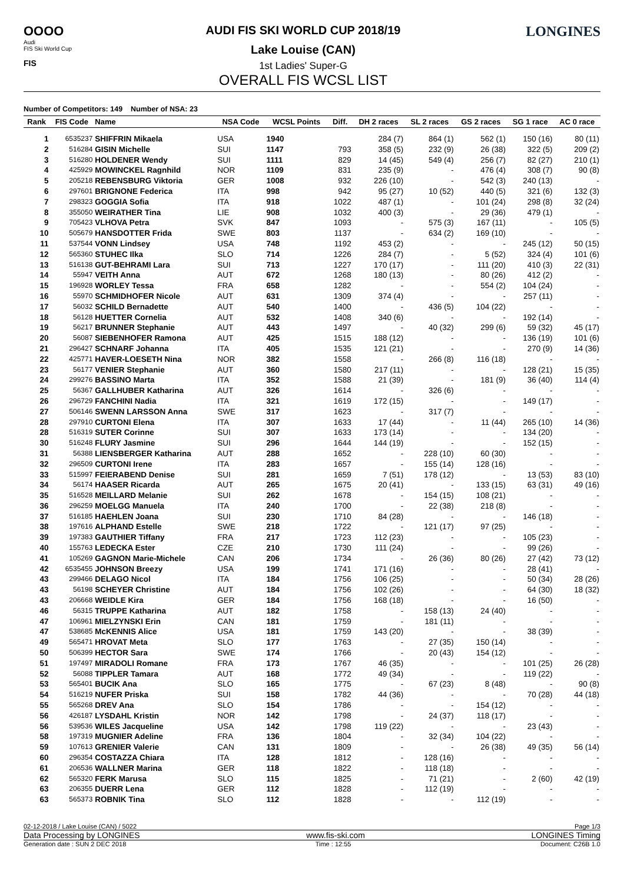OOOO
Audi
FIS Ski World Cup
FIS
AUDI FIS SKI WORLD CUP 2018/19
Lake Louise (CAN)
1st Ladies' Super-G
OVERALL FIS WCSL LIST
LONGINES
Number of Competitors: 149 Number of NSA: 23
| Rank | FIS Code | Name | NSA Code | WCSL Points | Diff. | DH 2 races | SL 2 races | GS 2 races | SG 1 race | AC 0 race |
| --- | --- | --- | --- | --- | --- | --- | --- | --- | --- | --- |
| 1 | 6535237 | SHIFFRIN Mikaela | USA | 1940 | | 284 (7) | 864 (1) | 562 (1) | 150 (16) | 80 (11) |
| 2 | 516284 | GISIN Michelle | SUI | 1147 | 793 | 358 (5) | 232 (9) | 26 (38) | 322 (5) | 209 (2) |
| 3 | 516280 | HOLDENER Wendy | SUI | 1111 | 829 | 14 (45) | 549 (4) | 256 (7) | 82 (27) | 210 (1) |
| 4 | 425929 | MOWINCKEL Ragnhild | NOR | 1109 | 831 | 235 (9) | - | 476 (4) | 308 (7) | 90 (8) |
| 5 | 205218 | REBENSBURG Viktoria | GER | 1008 | 932 | 226 (10) | - | 542 (3) | 240 (13) | - |
| 6 | 297601 | BRIGNONE Federica | ITA | 998 | 942 | 95 (27) | 10 (52) | 440 (5) | 321 (6) | 132 (3) |
| 7 | 298323 | GOGGIA Sofia | ITA | 918 | 1022 | 487 (1) | - | 101 (24) | 298 (8) | 32 (24) |
| 8 | 355050 | WEIRATHER Tina | LIE | 908 | 1032 | 400 (3) | - | 29 (36) | 479 (1) | - |
| 9 | 705423 | VLHOVA Petra | SVK | 847 | 1093 | - | 575 (3) | 167 (11) | - | 105 (5) |
| 10 | 505679 | HANSDOTTER Frida | SWE | 803 | 1137 | - | 634 (2) | 169 (10) | - | - |
| 11 | 537544 | VONN Lindsey | USA | 748 | 1192 | 453 (2) | - | - | 245 (12) | 50 (15) |
| 12 | 565360 | STUHEC Ilka | SLO | 714 | 1226 | 284 (7) | - | 5 (52) | 324 (4) | 101 (6) |
| 13 | 516138 | GUT-BEHRAMI Lara | SUI | 713 | 1227 | 170 (17) | - | 111 (20) | 410 (3) | 22 (31) |
| 14 | 55947 | VEITH Anna | AUT | 672 | 1268 | 180 (13) | - | 80 (26) | 412 (2) | - |
| 15 | 196928 | WORLEY Tessa | FRA | 658 | 1282 | - | - | 554 (2) | 104 (24) | - |
| 16 | 55970 | SCHMIDHOFER Nicole | AUT | 631 | 1309 | 374 (4) | - | - | 257 (11) | - |
| 17 | 56032 | SCHILD Bernadette | AUT | 540 | 1400 | - | 436 (5) | 104 (22) | - | - |
| 18 | 56128 | HUETTER Cornelia | AUT | 532 | 1408 | 340 (6) | - | - | 192 (14) | - |
| 19 | 56217 | BRUNNER Stephanie | AUT | 443 | 1497 | - | 40 (32) | 299 (6) | 59 (32) | 45 (17) |
| 20 | 56087 | SIEBENHOFER Ramona | AUT | 425 | 1515 | 188 (12) | - | - | 136 (19) | 101 (6) |
| 21 | 296427 | SCHNARF Johanna | ITA | 405 | 1535 | 121 (21) | - | - | 270 (9) | 14 (36) |
| 22 | 425771 | HAVER-LOESETH Nina | NOR | 382 | 1558 | - | 266 (8) | 116 (18) | - | - |
| 23 | 56177 | VENIER Stephanie | AUT | 360 | 1580 | 217 (11) | - | - | 128 (21) | 15 (35) |
| 24 | 299276 | BASSINO Marta | ITA | 352 | 1588 | 21 (39) | - | 181 (9) | 36 (40) | 114 (4) |
| 25 | 56367 | GALLHUBER Katharina | AUT | 326 | 1614 | - | 326 (6) | - | - | - |
| 26 | 296729 | FANCHINI Nadia | ITA | 321 | 1619 | 172 (15) | - | - | 149 (17) | - |
| 27 | 506146 | SWENN LARSSON Anna | SWE | 317 | 1623 | - | 317 (7) | - | - | - |
| 28 | 297910 | CURTONI Elena | ITA | 307 | 1633 | 17 (44) | - | 11 (44) | 265 (10) | 14 (36) |
| 28 | 516319 | SUTER Corinne | SUI | 307 | 1633 | 173 (14) | - | - | 134 (20) | - |
| 30 | 516248 | FLURY Jasmine | SUI | 296 | 1644 | 144 (19) | - | - | 152 (15) | - |
| 31 | 56388 | LIENSBERGER Katharina | AUT | 288 | 1652 | - | 228 (10) | 60 (30) | - | - |
| 32 | 296509 | CURTONI Irene | ITA | 283 | 1657 | - | 155 (14) | 128 (16) | - | - |
| 33 | 515997 | FEIERABEND Denise | SUI | 281 | 1659 | 7 (51) | 178 (12) | - | 13 (53) | 83 (10) |
| 34 | 56174 | HAASER Ricarda | AUT | 265 | 1675 | 20 (41) | - | 133 (15) | 63 (31) | 49 (16) |
| 35 | 516528 | MEILLARD Melanie | SUI | 262 | 1678 | - | 154 (15) | 108 (21) | - | - |
| 36 | 296259 | MOELGG Manuela | ITA | 240 | 1700 | - | 22 (38) | 218 (8) | - | - |
| 37 | 516185 | HAEHLEN Joana | SUI | 230 | 1710 | 84 (28) | - | - | 146 (18) | - |
| 38 | 197616 | ALPHAND Estelle | SWE | 218 | 1722 | - | 121 (17) | 97 (25) | - | - |
| 39 | 197383 | GAUTHIER Tiffany | FRA | 217 | 1723 | 112 (23) | - | - | 105 (23) | - |
| 40 | 155763 | LEDECKA Ester | CZE | 210 | 1730 | 111 (24) | - | - | 99 (26) | - |
| 41 | 105269 | GAGNON Marie-Michele | CAN | 206 | 1734 | - | 26 (36) | 80 (26) | 27 (42) | 73 (12) |
| 42 | 6535455 | JOHNSON Breezy | USA | 199 | 1741 | 171 (16) | - | - | 28 (41) | - |
| 43 | 299466 | DELAGO Nicol | ITA | 184 | 1756 | 106 (25) | - | - | 50 (34) | 28 (26) |
| 43 | 56198 | SCHEYER Christine | AUT | 184 | 1756 | 102 (26) | - | - | 64 (30) | 18 (32) |
| 43 | 206668 | WEIDLE Kira | GER | 184 | 1756 | 168 (18) | - | - | 16 (50) | - |
| 46 | 56315 | TRUPPE Katharina | AUT | 182 | 1758 | - | 158 (13) | 24 (40) | - | - |
| 47 | 106961 | MIELZYNSKI Erin | CAN | 181 | 1759 | - | 181 (11) | - | - | - |
| 47 | 538685 | McKENNIS Alice | USA | 181 | 1759 | 143 (20) | - | - | 38 (39) | - |
| 49 | 565471 | HROVAT Meta | SLO | 177 | 1763 | - | 27 (35) | 150 (14) | - | - |
| 50 | 506399 | HECTOR Sara | SWE | 174 | 1766 | - | 20 (43) | 154 (12) | - | - |
| 51 | 197497 | MIRADOLI Romane | FRA | 173 | 1767 | 46 (35) | - | - | 101 (25) | 26 (28) |
| 52 | 56088 | TIPPLER Tamara | AUT | 168 | 1772 | 49 (34) | - | - | 119 (22) | - |
| 53 | 565401 | BUCIK Ana | SLO | 165 | 1775 | - | 67 (23) | 8 (48) | - | 90 (8) |
| 54 | 516219 | NUFER Priska | SUI | 158 | 1782 | 44 (36) | - | - | 70 (28) | 44 (18) |
| 55 | 565268 | DREV Ana | SLO | 154 | 1786 | - | - | 154 (12) | - | - |
| 56 | 426187 | LYSDAHL Kristin | NOR | 142 | 1798 | - | 24 (37) | 118 (17) | - | - |
| 56 | 539536 | WILES Jacqueline | USA | 142 | 1798 | 119 (22) | - | - | 23 (43) | - |
| 58 | 197319 | MUGNIER Adeline | FRA | 136 | 1804 | - | 32 (34) | 104 (22) | - | - |
| 59 | 107613 | GRENIER Valerie | CAN | 131 | 1809 | - | - | 26 (38) | 49 (35) | 56 (14) |
| 60 | 296354 | COSTAZZA Chiara | ITA | 128 | 1812 | - | 128 (16) | - | - | - |
| 61 | 206536 | WALLNER Marina | GER | 118 | 1822 | - | 118 (18) | - | - | - |
| 62 | 565320 | FERK Marusa | SLO | 115 | 1825 | - | 71 (21) | - | 2 (60) | 42 (19) |
| 63 | 206355 | DUERR Lena | GER | 112 | 1828 | - | 112 (19) | - | - | - |
| 63 | 565373 | ROBNIK Tina | SLO | 112 | 1828 | - | - | 112 (19) | - | - |
02-12-2018 / Lake Louise (CAN) / 5022 Page 1/3
Data Processing by LONGINES www.fis-ski.com LONGINES Timing
Generation date : SUN 2 DEC 2018 Time : 12:55 Document: C26B 1.0